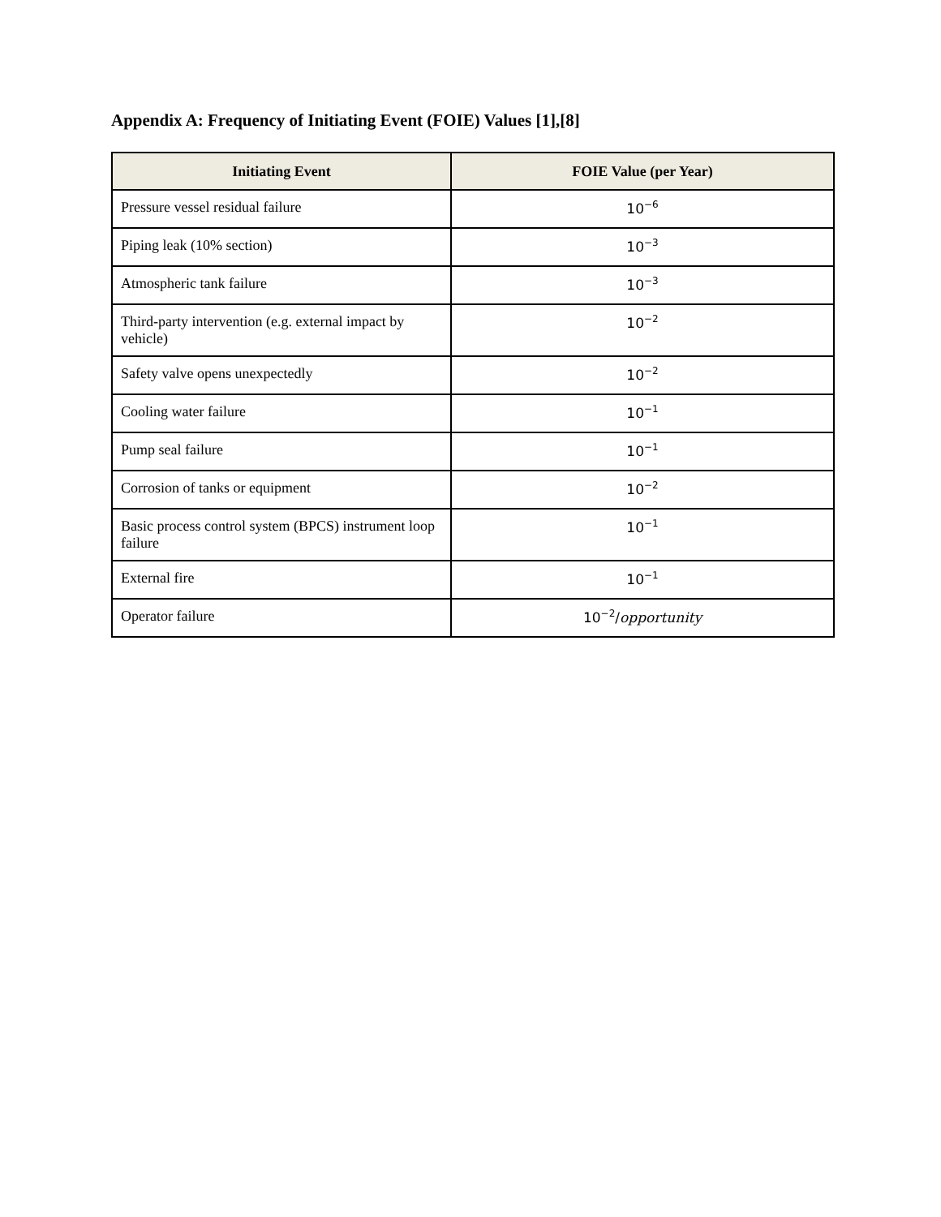Appendix A: Frequency of Initiating Event (FOIE) Values [1],[8]
| Initiating Event | FOIE Value (per Year) |
| --- | --- |
| Pressure vessel residual failure | 10<sup>−6</sup> |
| Piping leak (10% section) | 10<sup>−3</sup> |
| Atmospheric tank failure | 10<sup>−3</sup> |
| Third-party intervention (e.g. external impact by vehicle) | 10<sup>−2</sup> |
| Safety valve opens unexpectedly | 10<sup>−2</sup> |
| Cooling water failure | 10<sup>−1</sup> |
| Pump seal failure | 10<sup>−1</sup> |
| Corrosion of tanks or equipment | 10<sup>−2</sup> |
| Basic process control system (BPCS) instrument loop failure | 10<sup>−1</sup> |
| External fire | 10<sup>−1</sup> |
| Operator failure | 10<sup>−2</sup>/ opportunity |